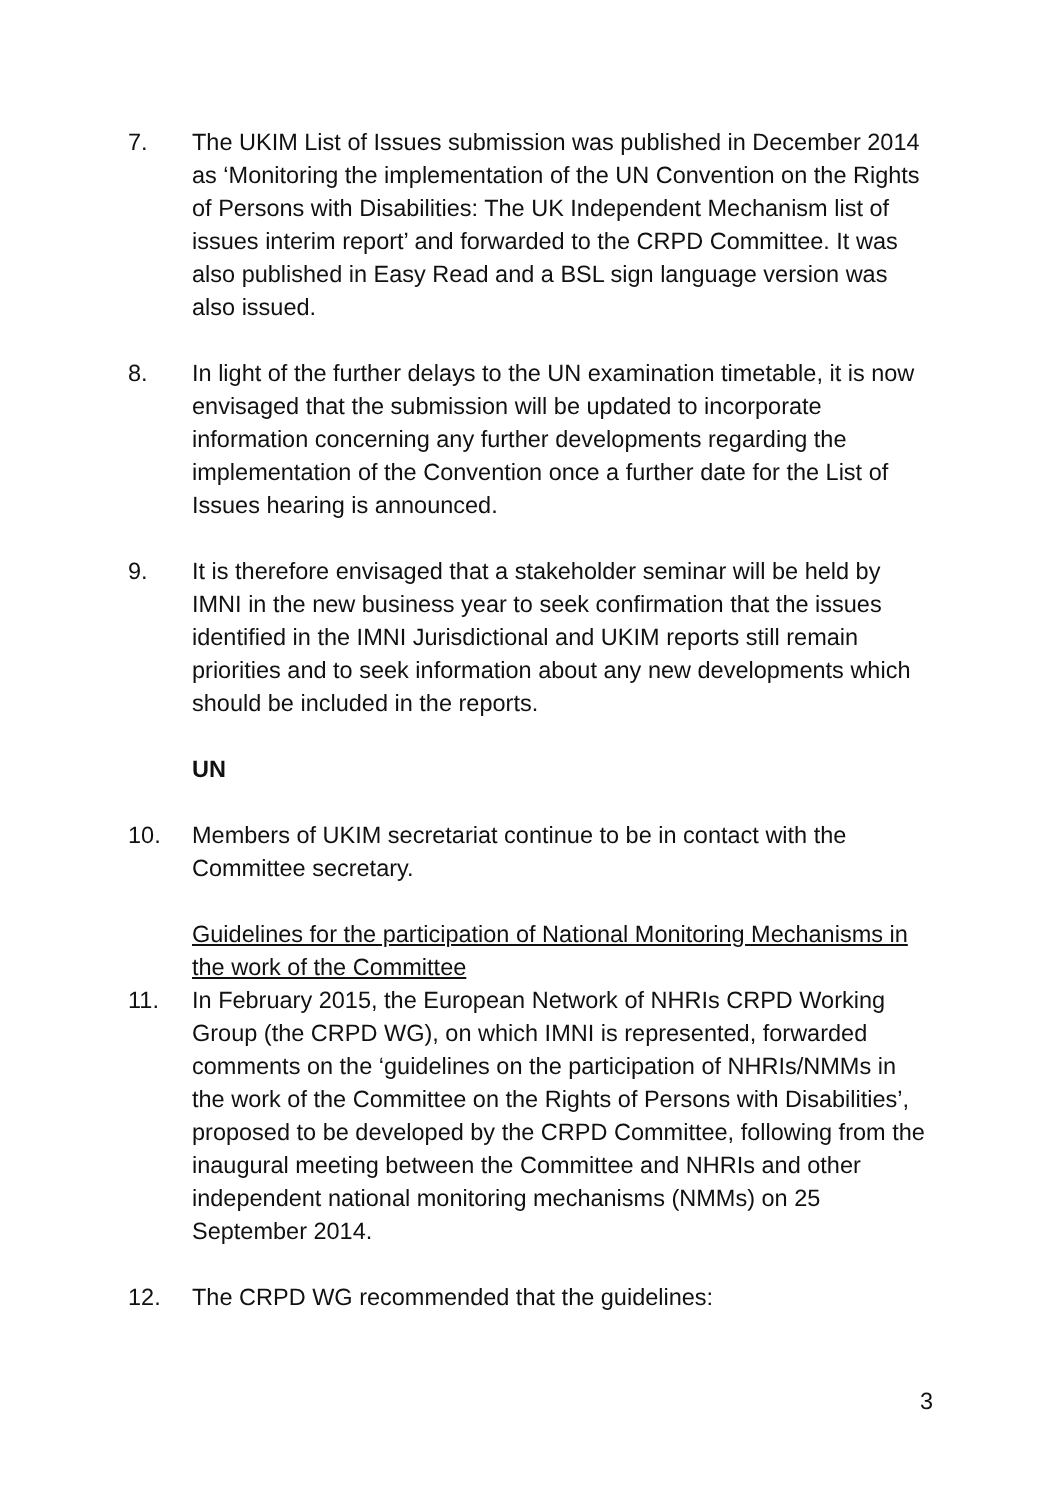7. The UKIM List of Issues submission was published in December 2014 as ‘Monitoring the implementation of the UN Convention on the Rights of Persons with Disabilities: The UK Independent Mechanism list of issues interim report’ and forwarded to the CRPD Committee. It was also published in Easy Read and a BSL sign language version was also issued.
8. In light of the further delays to the UN examination timetable, it is now envisaged that the submission will be updated to incorporate information concerning any further developments regarding the implementation of the Convention once a further date for the List of Issues hearing is announced.
9. It is therefore envisaged that a stakeholder seminar will be held by IMNI in the new business year to seek confirmation that the issues identified in the IMNI Jurisdictional and UKIM reports still remain priorities and to seek information about any new developments which should be included in the reports.
UN
10. Members of UKIM secretariat continue to be in contact with the Committee secretary.
Guidelines for the participation of National Monitoring Mechanisms in the work of the Committee
11. In February 2015, the European Network of NHRIs CRPD Working Group (the CRPD WG), on which IMNI is represented, forwarded comments on the ‘guidelines on the participation of NHRIs/NMMs in the work of the Committee on the Rights of Persons with Disabilities’, proposed to be developed by the CRPD Committee, following from the inaugural meeting between the Committee and NHRIs and other independent national monitoring mechanisms (NMMs) on 25 September 2014.
12. The CRPD WG recommended that the guidelines:
3